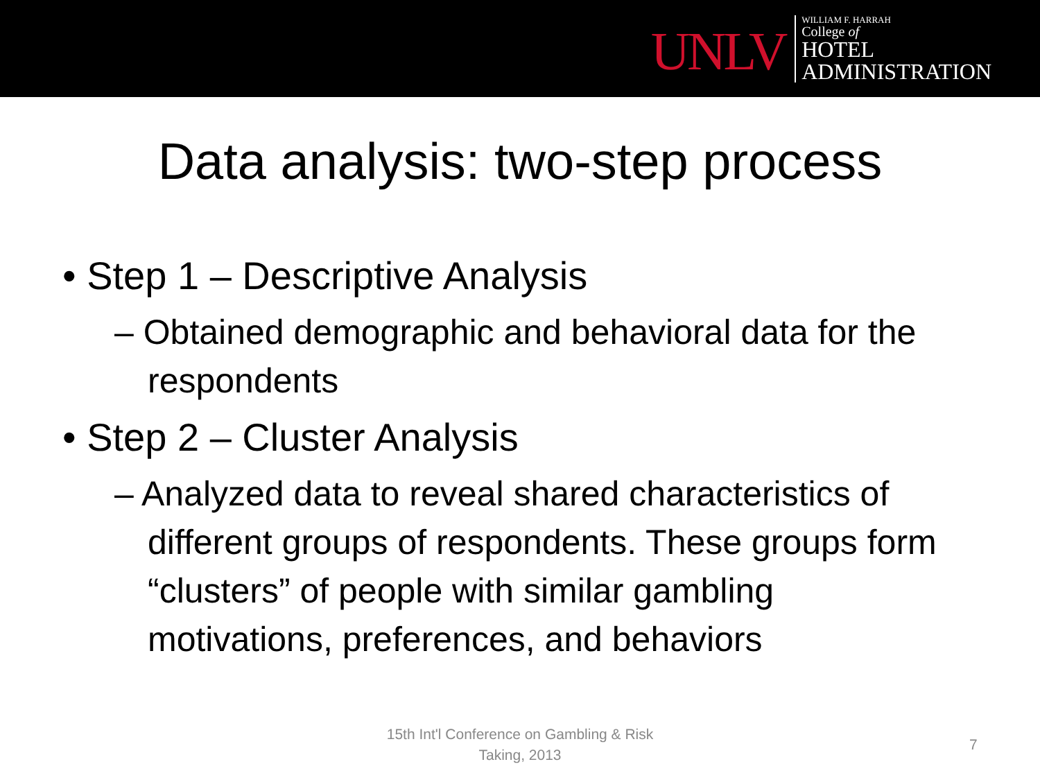UNLV
WILLIAM F. HARRAH
College of
HOTEL
ADMINISTRATION
Data analysis: two-step process
• Step 1 – Descriptive Analysis
– Obtained demographic and behavioral data for the respondents
• Step 2 – Cluster Analysis
– Analyzed data to reveal shared characteristics of different groups of respondents. These groups form “clusters” of people with similar gambling motivations, preferences, and behaviors
15th Int'l Conference on Gambling & Risk
Taking, 2013
7